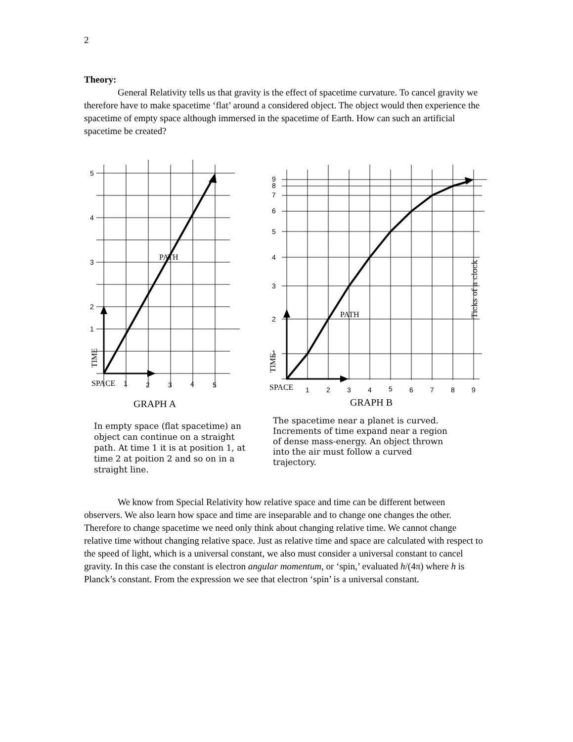2
Theory:
General Relativity tells us that gravity is the effect of spacetime curvature. To cancel gravity we therefore have to make spacetime ‘flat’ around a considered object. The object would then experience the spacetime of empty space although immersed in the spacetime of Earth. How can such an artificial spacetime be created?
5
4
3
2
1
PATH
TIME
SPACE
1
2
3
4
5
GRAPH A
In empty space (flat spacetime) an object can continue on a straight path. At time 1 it is at position 1, at time 2 at poition 2 and so on in a straight line.
9
8
7
6
5
4
3
2
1
PATH
Ticks of a clock
TIME
SPACE
1
2
3
4
5
6
7
8
9
GRAPH B
The spacetime near a planet is curved. Increments of time expand near a region of dense mass-energy. An object thrown into the air must follow a curved trajectory.
We know from Special Relativity how relative space and time can be different between observers. We also learn how space and time are inseparable and to change one changes the other. Therefore to change spacetime we need only think about changing relative time. We cannot change relative time without changing relative space. Just as relative time and space are calculated with respect to the speed of light, which is a universal constant, we also must consider a universal constant to cancel gravity. In this case the constant is electron angular momentum, or ‘spin,’ evaluated h/(4π) where h is Planck’s constant. From the expression we see that electron ‘spin’ is a universal constant.